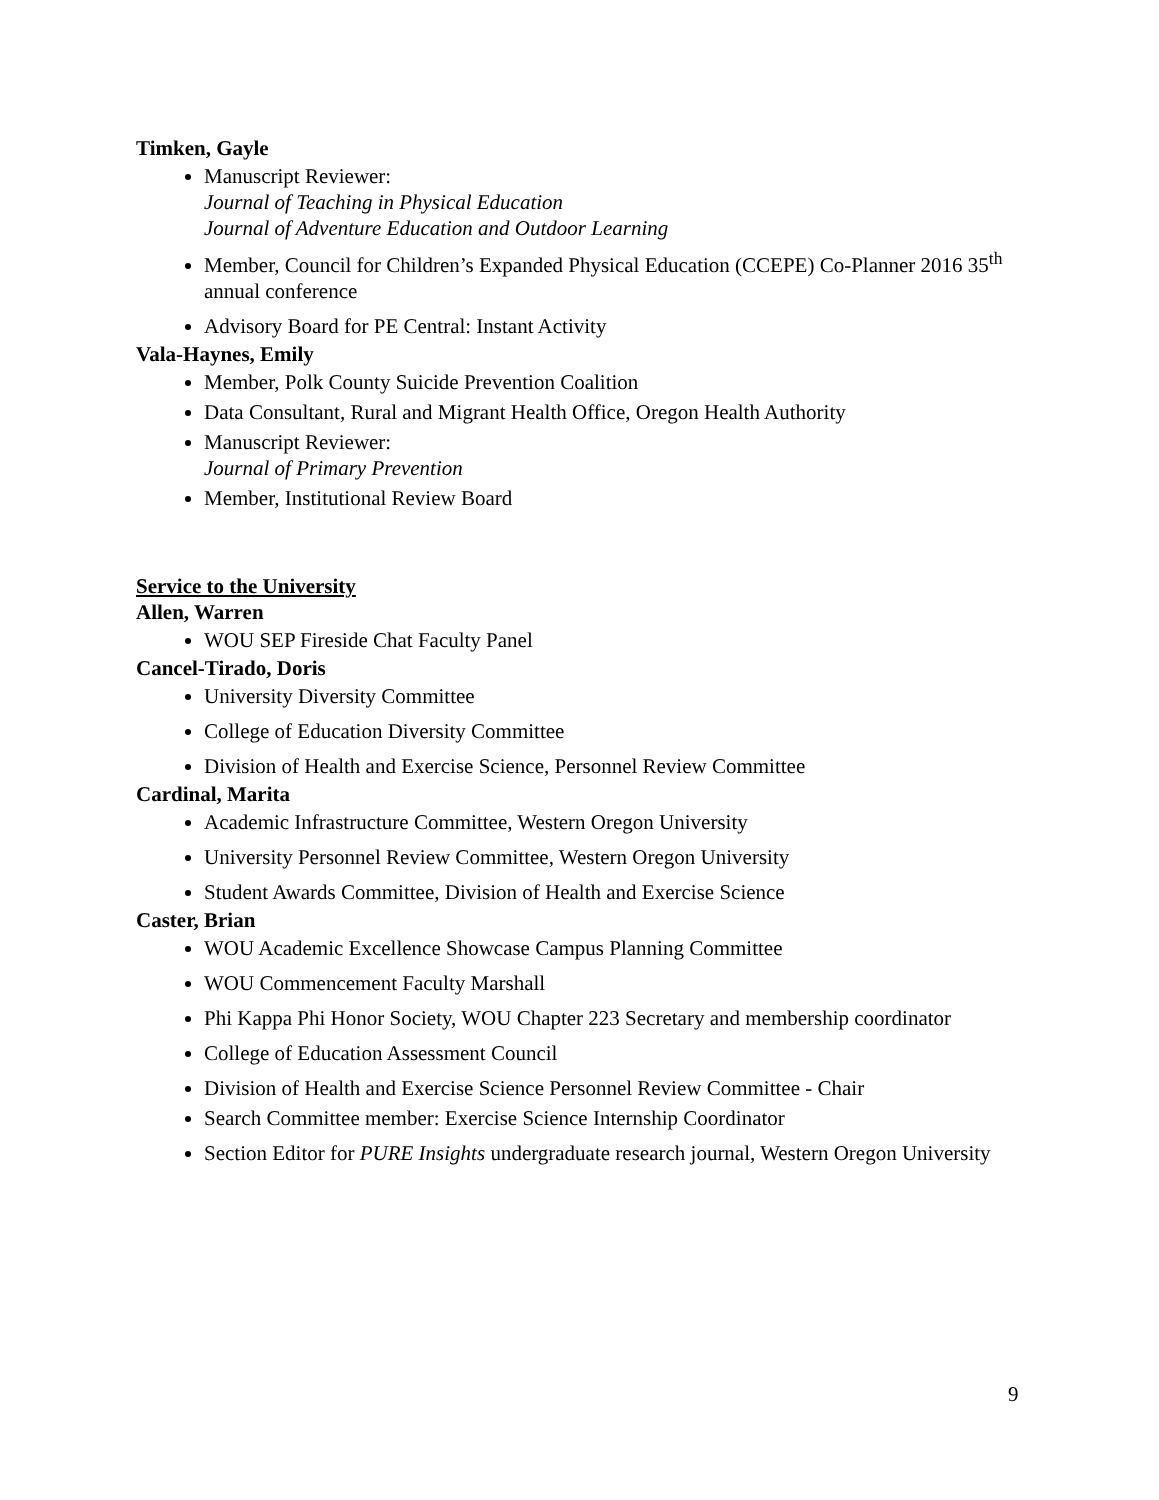Timken, Gayle
Manuscript Reviewer:
Journal of Teaching in Physical Education
Journal of Adventure Education and Outdoor Learning
Member, Council for Children’s Expanded Physical Education (CCEPE) Co-Planner 2016 35<sup>th</sup> annual conference
Advisory Board for PE Central: Instant Activity
Vala-Haynes, Emily
Member, Polk County Suicide Prevention Coalition
Data Consultant, Rural and Migrant Health Office, Oregon Health Authority
Manuscript Reviewer:
Journal of Primary Prevention
Member, Institutional Review Board
Service to the University
Allen, Warren
WOU SEP Fireside Chat Faculty Panel
Cancel-Tirado, Doris
University Diversity Committee
College of Education Diversity Committee
Division of Health and Exercise Science, Personnel Review Committee
Cardinal, Marita
Academic Infrastructure Committee, Western Oregon University
University Personnel Review Committee, Western Oregon University
Student Awards Committee, Division of Health and Exercise Science
Caster, Brian
WOU Academic Excellence Showcase Campus Planning Committee
WOU Commencement Faculty Marshall
Phi Kappa Phi Honor Society, WOU Chapter 223 Secretary and membership coordinator
College of Education Assessment Council
Division of Health and Exercise Science Personnel Review Committee - Chair
Search Committee member: Exercise Science Internship Coordinator
Section Editor for PURE Insights undergraduate research journal, Western Oregon University
9